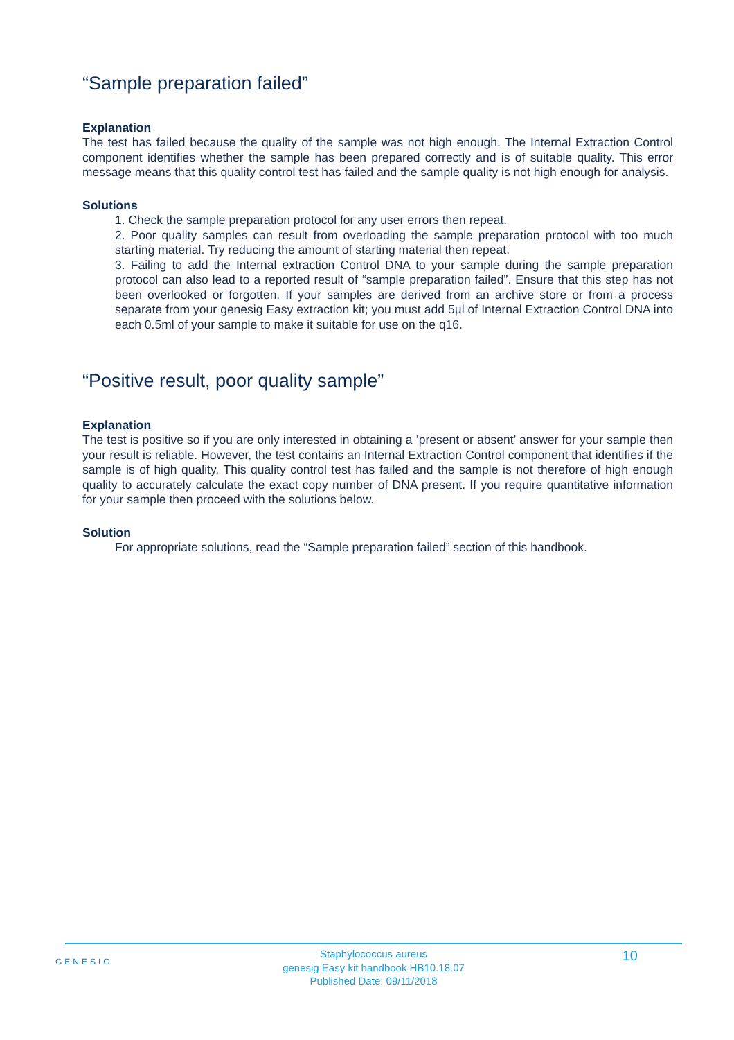“Sample preparation failed”
Explanation
The test has failed because the quality of the sample was not high enough. The Internal Extraction Control component identifies whether the sample has been prepared correctly and is of suitable quality. This error message means that this quality control test has failed and the sample quality is not high enough for analysis.
Solutions
1. Check the sample preparation protocol for any user errors then repeat.
2. Poor quality samples can result from overloading the sample preparation protocol with too much starting material. Try reducing the amount of starting material then repeat.
3. Failing to add the Internal extraction Control DNA to your sample during the sample preparation protocol can also lead to a reported result of “sample preparation failed”. Ensure that this step has not been overlooked or forgotten. If your samples are derived from an archive store or from a process separate from your genesig Easy extraction kit; you must add 5µl of Internal Extraction Control DNA into each 0.5ml of your sample to make it suitable for use on the q16.
“Positive result, poor quality sample”
Explanation
The test is positive so if you are only interested in obtaining a ‘present or absent’ answer for your sample then your result is reliable. However, the test contains an Internal Extraction Control component that identifies if the sample is of high quality. This quality control test has failed and the sample is not therefore of high enough quality to accurately calculate the exact copy number of DNA present. If you require quantitative information for your sample then proceed with the solutions below.
Solution
For appropriate solutions, read the “Sample preparation failed” section of this handbook.
GENESIG
Staphylococcus aureus
genesig Easy kit handbook HB10.18.07
Published Date: 09/11/2018
10